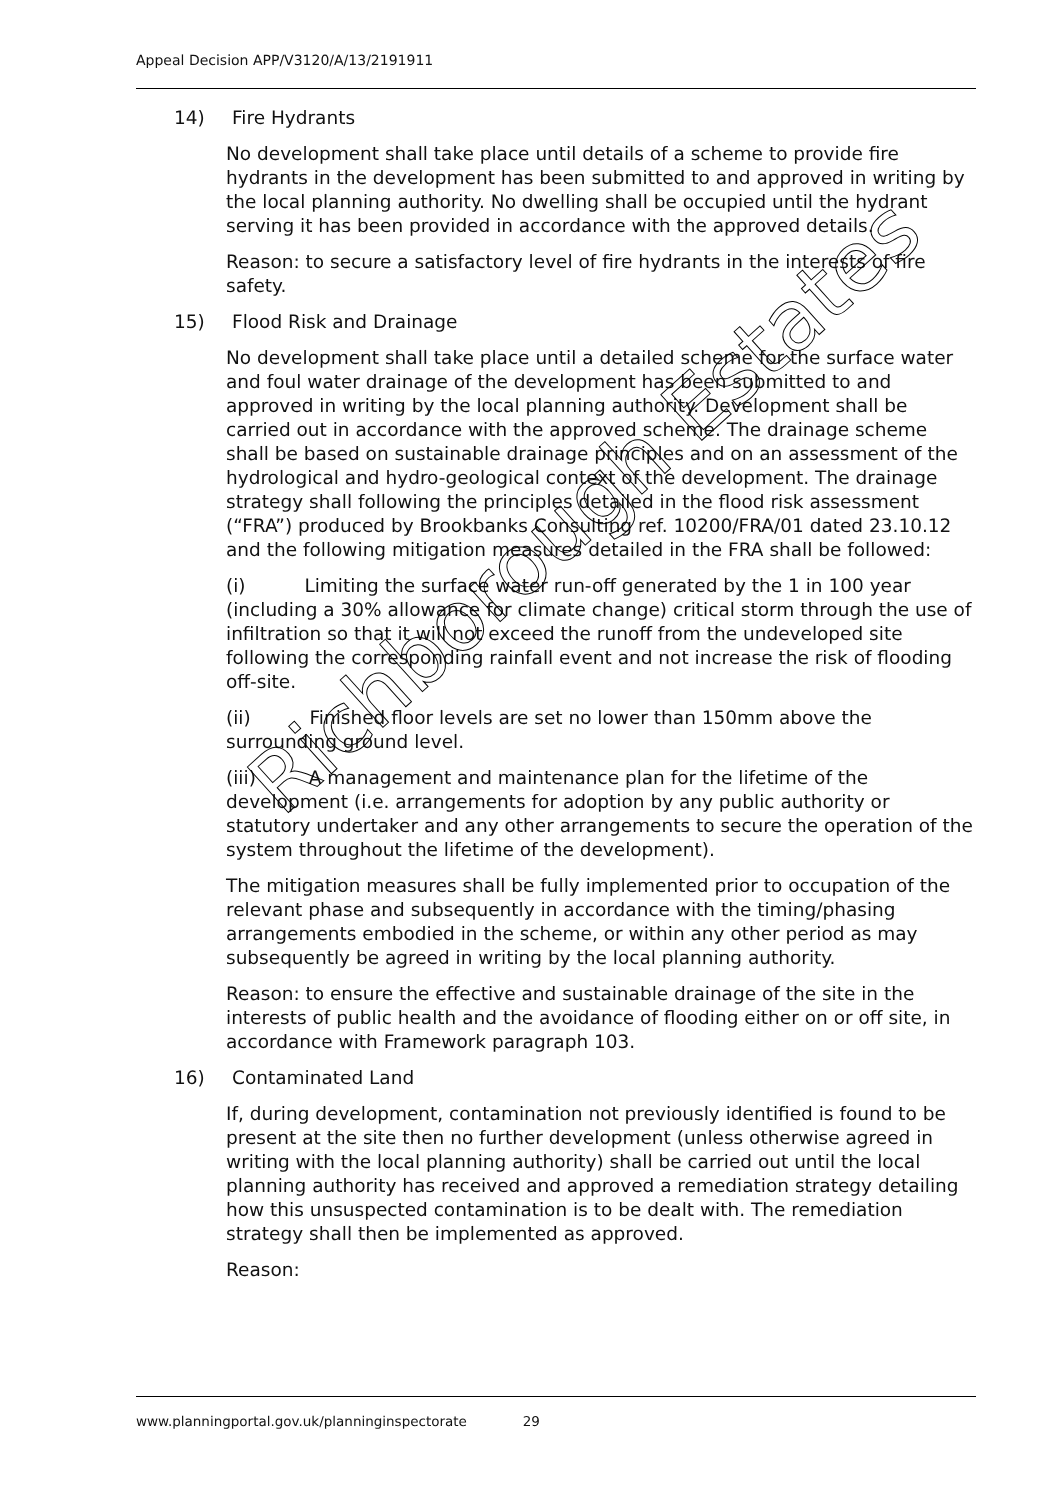Appeal Decision APP/V3120/A/13/2191911
14) Fire Hydrants
No development shall take place until details of a scheme to provide fire hydrants in the development has been submitted to and approved in writing by the local planning authority. No dwelling shall be occupied until the hydrant serving it has been provided in accordance with the approved details.
Reason: to secure a satisfactory level of fire hydrants in the interests of fire safety.
15) Flood Risk and Drainage
No development shall take place until a detailed scheme for the surface water and foul water drainage of the development has been submitted to and approved in writing by the local planning authority. Development shall be carried out in accordance with the approved scheme. The drainage scheme shall be based on sustainable drainage principles and on an assessment of the hydrological and hydro-geological context of the development. The drainage strategy shall following the principles detailed in the flood risk assessment (“FRA”) produced by Brookbanks Consulting ref. 10200/FRA/01 dated 23.10.12 and the following mitigation measures detailed in the FRA shall be followed:
(i) Limiting the surface water run-off generated by the 1 in 100 year (including a 30% allowance for climate change) critical storm through the use of infiltration so that it will not exceed the runoff from the undeveloped site following the corresponding rainfall event and not increase the risk of flooding off-site.
(ii) Finished floor levels are set no lower than 150mm above the surrounding ground level.
(iii) A management and maintenance plan for the lifetime of the development (i.e. arrangements for adoption by any public authority or statutory undertaker and any other arrangements to secure the operation of the system throughout the lifetime of the development).
The mitigation measures shall be fully implemented prior to occupation of the relevant phase and subsequently in accordance with the timing/phasing arrangements embodied in the scheme, or within any other period as may subsequently be agreed in writing by the local planning authority.
Reason: to ensure the effective and sustainable drainage of the site in the interests of public health and the avoidance of flooding either on or off site, in accordance with Framework paragraph 103.
16) Contaminated Land
If, during development, contamination not previously identified is found to be present at the site then no further development (unless otherwise agreed in writing with the local planning authority) shall be carried out until the local planning authority has received and approved a remediation strategy detailing how this unsuspected contamination is to be dealt with. The remediation strategy shall then be implemented as approved.
Reason:
Richborough Estates
www.planningportal.gov.uk/planninginspectorate 29